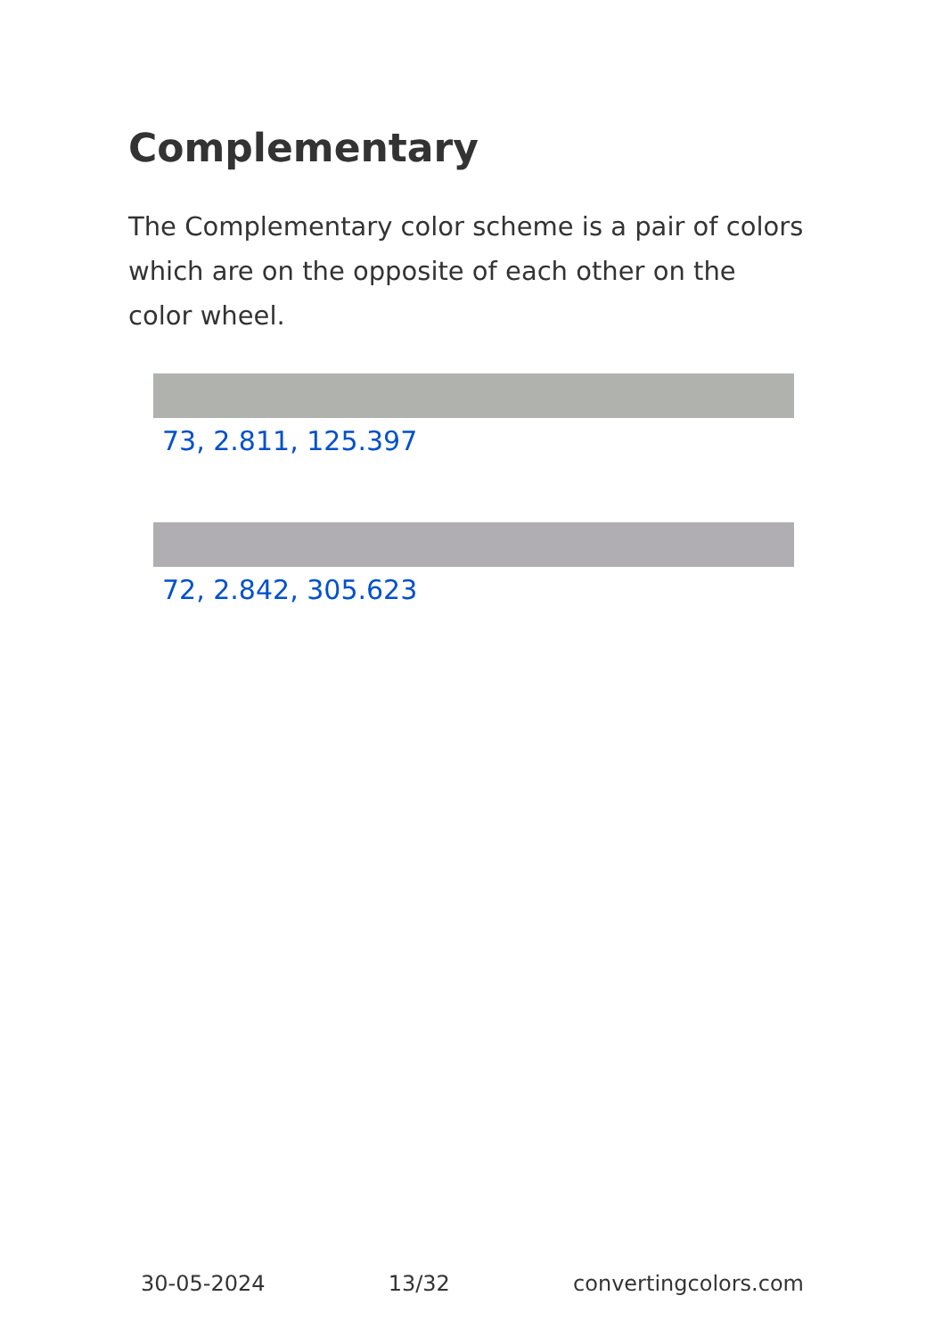Complementary
The Complementary color scheme is a pair of colors which are on the opposite of each other on the color wheel.
73, 2.811, 125.397
72, 2.842, 305.623
30-05-2024 13/32 convertingcolors.com